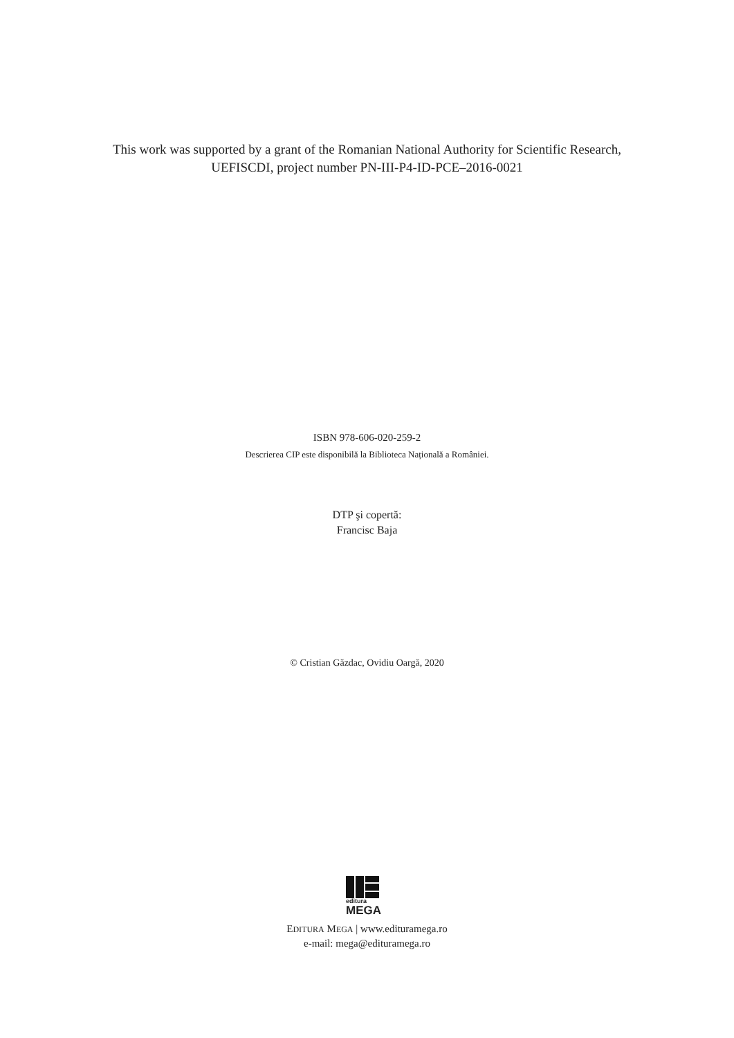This work was supported by a grant of the Romanian National Authority for Scientific Research,
UEFISCDI, project number PN-III-P4-ID-PCE–2016-0021
ISBN 978-606-020-259-2
Descrierea CIP este disponibilă la Biblioteca Națională a României.
DTP şi copertă:
Francisc Baja
© Cristian Găzdac, Ovidiu Oargă, 2020
editura
MEGA
EDITURA MEGA | www.edituramega.ro
e-mail: mega@edituramega.ro